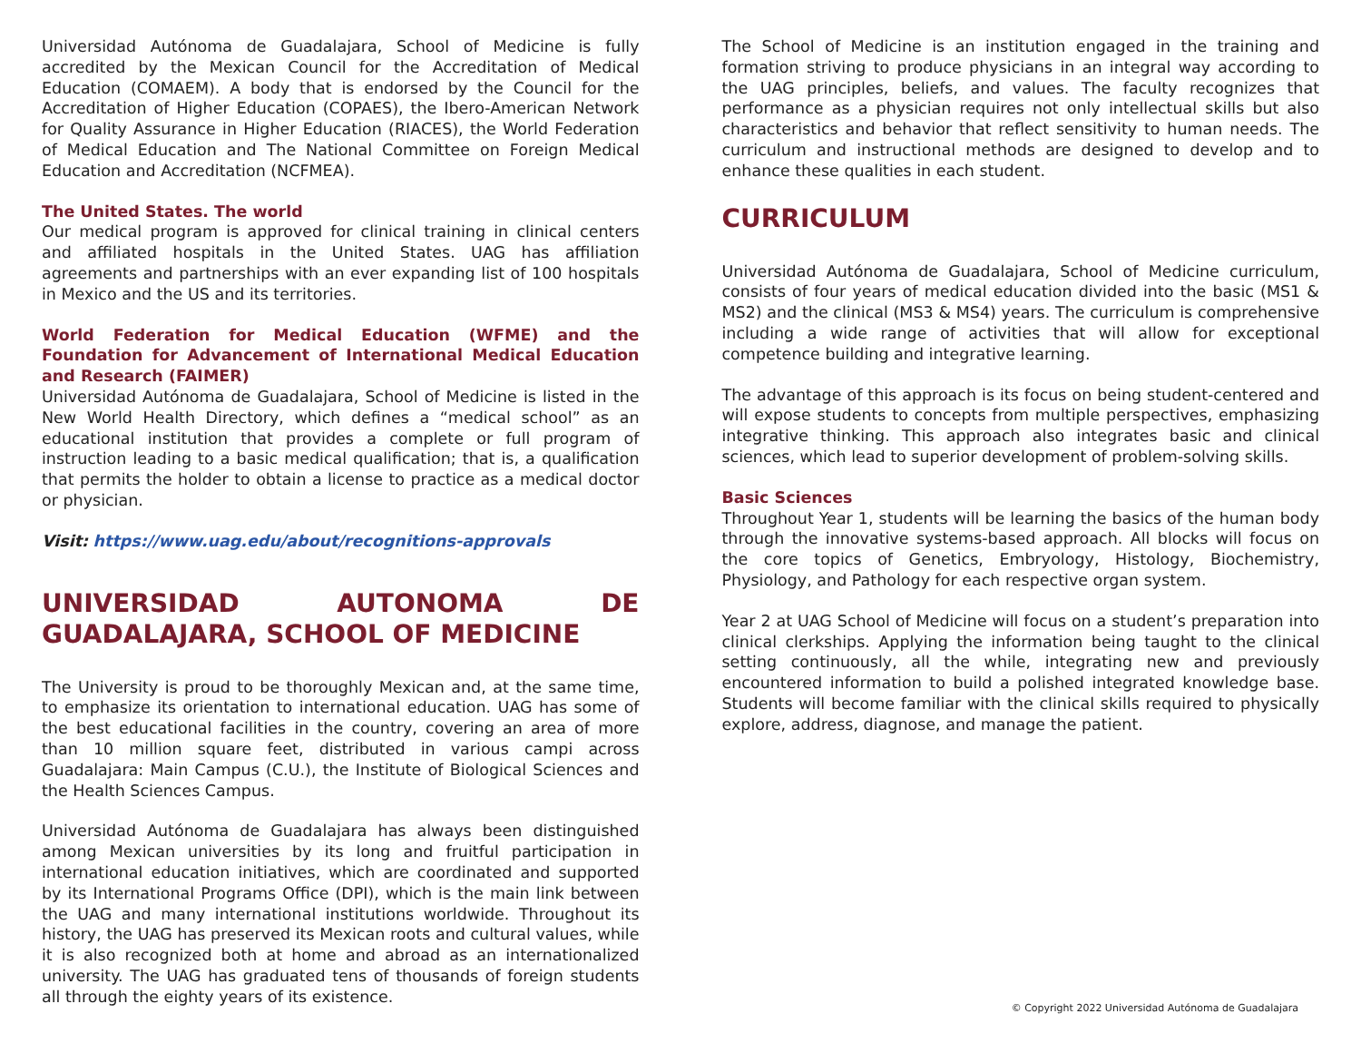Universidad Autónoma de Guadalajara, School of Medicine is fully accredited by the Mexican Council for the Accreditation of Medical Education (COMAEM). A body that is endorsed by the Council for the Accreditation of Higher Education (COPAES), the Ibero-American Network for Quality Assurance in Higher Education (RIACES), the World Federation of Medical Education and The National Committee on Foreign Medical Education and Accreditation (NCFMEA).
The United States. The world
Our medical program is approved for clinical training in clinical centers and affiliated hospitals in the United States. UAG has affiliation agreements and partnerships with an ever expanding list of 100 hospitals in Mexico and the US and its territories.
World Federation for Medical Education (WFME) and the Foundation for Advancement of International Medical Education and Research (FAIMER)
Universidad Autónoma de Guadalajara, School of Medicine is listed in the New World Health Directory, which defines a “medical school” as an educational institution that provides a complete or full program of instruction leading to a basic medical qualification; that is, a qualification that permits the holder to obtain a license to practice as a medical doctor or physician.
Visit: https://www.uag.edu/about/recognitions-approvals
UNIVERSIDAD AUTONOMA DE GUADALAJARA, SCHOOL OF MEDICINE
The University is proud to be thoroughly Mexican and, at the same time, to emphasize its orientation to international education. UAG has some of the best educational facilities in the country, covering an area of more than 10 million square feet, distributed in various campi across Guadalajara: Main Campus (C.U.), the Institute of Biological Sciences and the Health Sciences Campus.
Universidad Autónoma de Guadalajara has always been distinguished among Mexican universities by its long and fruitful participation in international education initiatives, which are coordinated and supported by its International Programs Office (DPI), which is the main link between the UAG and many international institutions worldwide. Throughout its history, the UAG has preserved its Mexican roots and cultural values, while it is also recognized both at home and abroad as an internationalized university. The UAG has graduated tens of thousands of foreign students all through the eighty years of its existence.
The School of Medicine is an institution engaged in the training and formation striving to produce physicians in an integral way according to the UAG principles, beliefs, and values. The faculty recognizes that performance as a physician requires not only intellectual skills but also characteristics and behavior that reflect sensitivity to human needs. The curriculum and instructional methods are designed to develop and to enhance these qualities in each student.
CURRICULUM
Universidad Autónoma de Guadalajara, School of Medicine curriculum, consists of four years of medical education divided into the basic (MS1 & MS2) and the clinical (MS3 & MS4) years. The curriculum is comprehensive including a wide range of activities that will allow for exceptional competence building and integrative learning.
The advantage of this approach is its focus on being student-centered and will expose students to concepts from multiple perspectives, emphasizing integrative thinking. This approach also integrates basic and clinical sciences, which lead to superior development of problem-solving skills.
Basic Sciences
Throughout Year 1, students will be learning the basics of the human body through the innovative systems-based approach. All blocks will focus on the core topics of Genetics, Embryology, Histology, Biochemistry, Physiology, and Pathology for each respective organ system.
Year 2 at UAG School of Medicine will focus on a student’s preparation into clinical clerkships. Applying the information being taught to the clinical setting continuously, all the while, integrating new and previously encountered information to build a polished integrated knowledge base. Students will become familiar with the clinical skills required to physically explore, address, diagnose, and manage the patient.
© Copyright 2022 Universidad Autónoma de Guadalajara